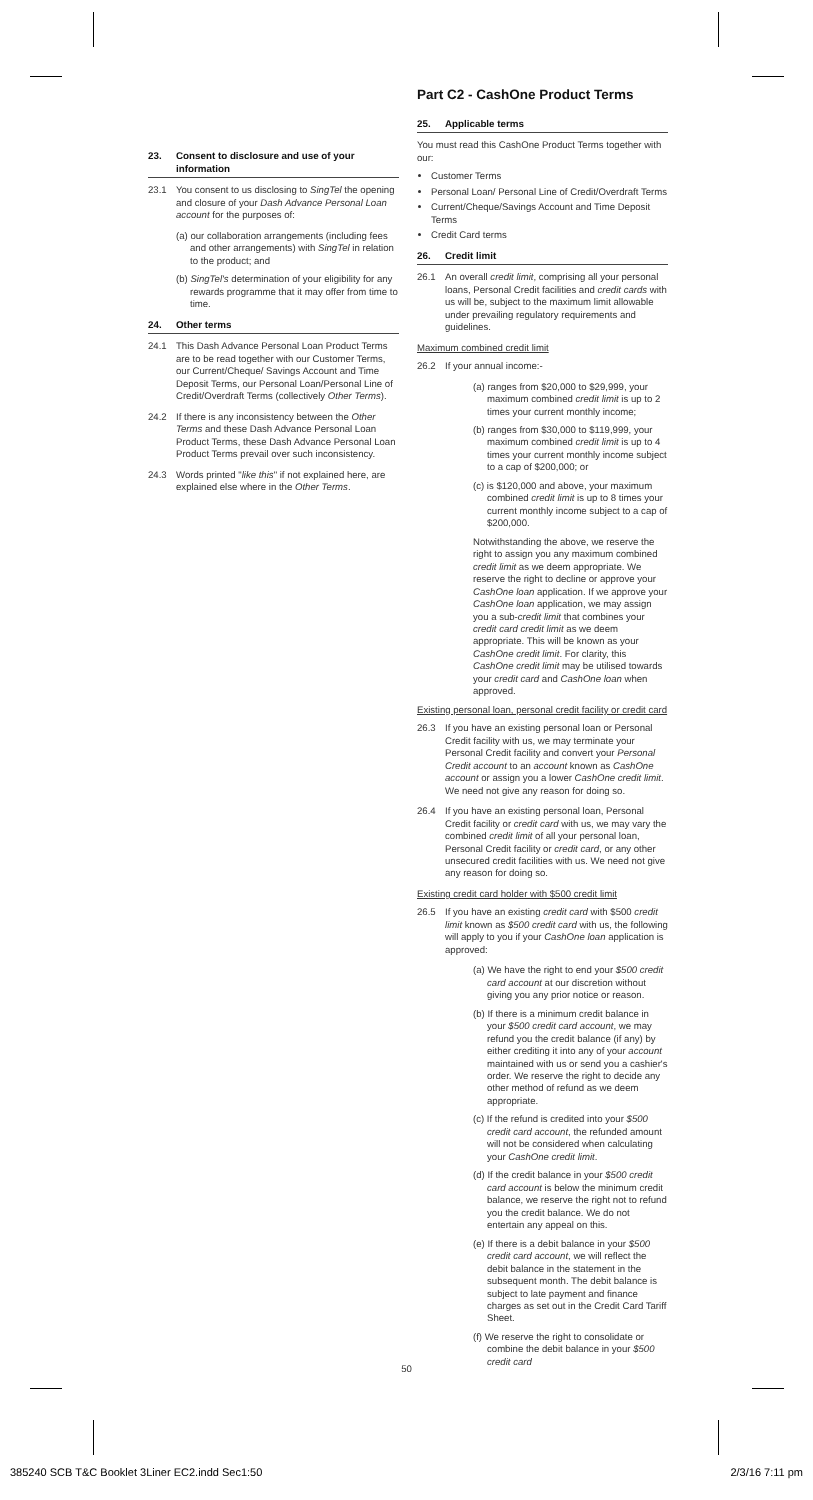23. Consent to disclosure and use of your information
23.1 You consent to us disclosing to SingTel the opening and closure of your Dash Advance Personal Loan account for the purposes of:
(a) our collaboration arrangements (including fees and other arrangements) with SingTel in relation to the product; and
(b) SingTel's determination of your eligibility for any rewards programme that it may offer from time to time.
24. Other terms
24.1 This Dash Advance Personal Loan Product Terms are to be read together with our Customer Terms, our Current/Cheque/ Savings Account and Time Deposit Terms, our Personal Loan/Personal Line of Credit/Overdraft Terms (collectively Other Terms).
24.2 If there is any inconsistency between the Other Terms and these Dash Advance Personal Loan Product Terms, these Dash Advance Personal Loan Product Terms prevail over such inconsistency.
24.3 Words printed "like this" if not explained here, are explained else where in the Other Terms.
Part C2 - CashOne Product Terms
25. Applicable terms
You must read this CashOne Product Terms together with our:
Customer Terms
Personal Loan/ Personal Line of Credit/Overdraft Terms
Current/Cheque/Savings Account and Time Deposit Terms
Credit Card terms
26. Credit limit
26.1 An overall credit limit, comprising all your personal loans, Personal Credit facilities and credit cards with us will be, subject to the maximum limit allowable under prevailing regulatory requirements and guidelines.
Maximum combined credit limit
26.2 If your annual income:-
(a) ranges from $20,000 to $29,999, your maximum combined credit limit is up to 2 times your current monthly income;
(b) ranges from $30,000 to $119,999, your maximum combined credit limit is up to 4 times your current monthly income subject to a cap of $200,000; or
(c) is $120,000 and above, your maximum combined credit limit is up to 8 times your current monthly income subject to a cap of $200,000.
Notwithstanding the above, we reserve the right to assign you any maximum combined credit limit as we deem appropriate. We reserve the right to decline or approve your CashOne loan application. If we approve your CashOne loan application, we may assign you a sub-credit limit that combines your credit card credit limit as we deem appropriate. This will be known as your CashOne credit limit. For clarity, this CashOne credit limit may be utilised towards your credit card and CashOne loan when approved.
Existing personal loan, personal credit facility or credit card
26.3 If you have an existing personal loan or Personal Credit facility with us, we may terminate your Personal Credit facility and convert your Personal Credit account to an account known as CashOne account or assign you a lower CashOne credit limit. We need not give any reason for doing so.
26.4 If you have an existing personal loan, Personal Credit facility or credit card with us, we may vary the combined credit limit of all your personal loan, Personal Credit facility or credit card, or any other unsecured credit facilities with us. We need not give any reason for doing so.
Existing credit card holder with $500 credit limit
26.5 If you have an existing credit card with $500 credit limit known as $500 credit card with us, the following will apply to you if your CashOne loan application is approved:
(a) We have the right to end your $500 credit card account at our discretion without giving you any prior notice or reason.
(b) If there is a minimum credit balance in your $500 credit card account, we may refund you the credit balance (if any) by either crediting it into any of your account maintained with us or send you a cashier's order. We reserve the right to decide any other method of refund as we deem appropriate.
(c) If the refund is credited into your $500 credit card account, the refunded amount will not be considered when calculating your CashOne credit limit.
(d) If the credit balance in your $500 credit card account is below the minimum credit balance, we reserve the right not to refund you the credit balance. We do not entertain any appeal on this.
(e) If there is a debit balance in your $500 credit card account, we will reflect the debit balance in the statement in the subsequent month. The debit balance is subject to late payment and finance charges as set out in the Credit Card Tariff Sheet.
(f) We reserve the right to consolidate or combine the debit balance in your $500 credit card
50
385240 SCB T&C Booklet 3Liner EC2.indd Sec1:50 2/3/16 7:11 pm